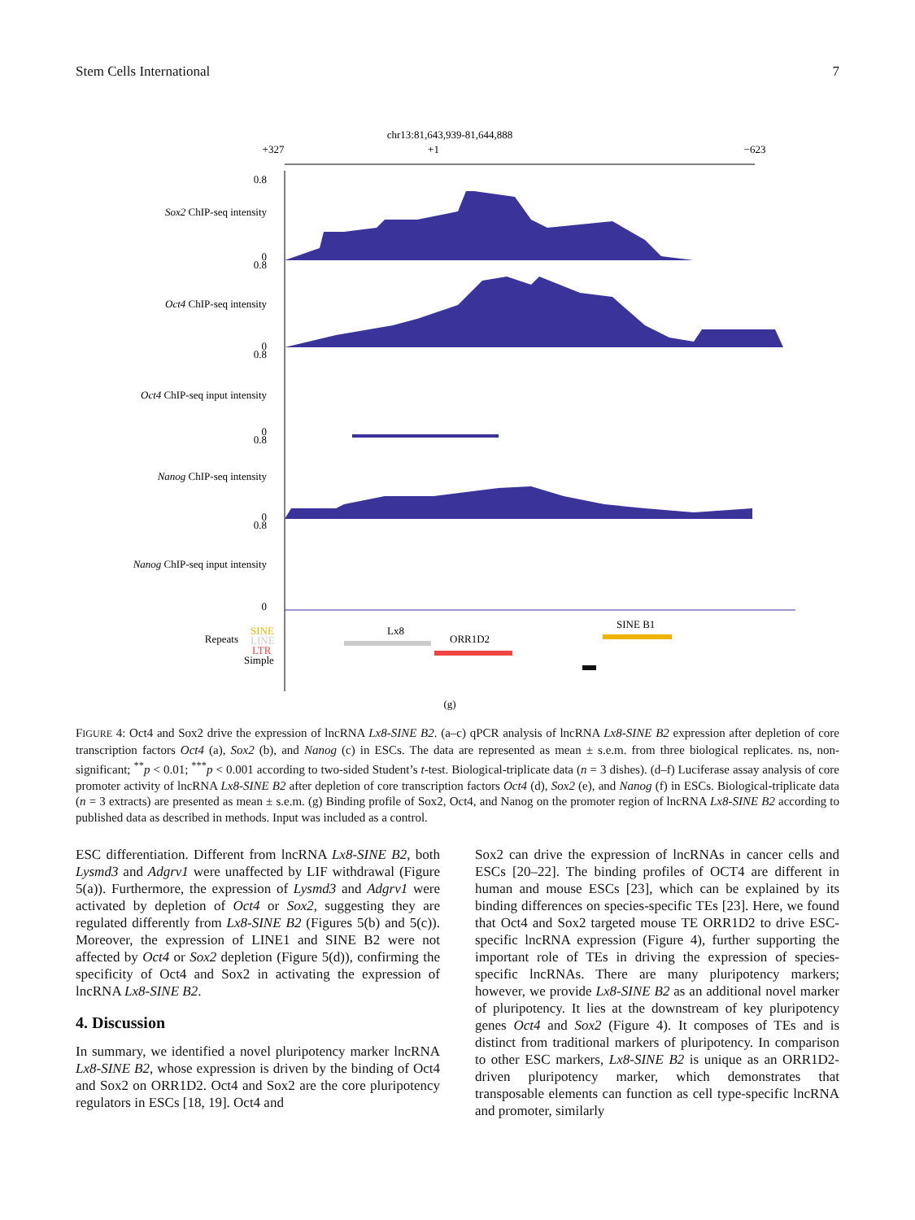Stem Cells International 7
chr13:81,643,939-81,644,888
+327
+1
−623
0.8
0
0.8
0
0.8
0
0.8
0
0.8
0
Sox2 ChIP-seq intensity
Oct4 ChIP-seq intensity
Oct4 ChIP-seq input intensity
Nanog ChIP-seq intensity
Nanog ChIP-seq input intensity
Repeats
SINE
LINE
LTR
Simple
Lx8
ORR1D2
SINE B1
(g)
FIGURE 4: Oct4 and Sox2 drive the expression of lncRNA Lx8-SINE B2. (a–c) qPCR analysis of lncRNA Lx8-SINE B2 expression after depletion of core transcription factors Oct4 (a), Sox2 (b), and Nanog (c) in ESCs. The data are represented as mean ± s.e.m. from three biological replicates. ns, non-significant; <sup>**</sup>p < 0.01; <sup>***</sup>p < 0.001 according to two-sided Student’s t-test. Biological-triplicate data (n = 3 dishes). (d–f) Luciferase assay analysis of core promoter activity of lncRNA Lx8-SINE B2 after depletion of core transcription factors Oct4 (d), Sox2 (e), and Nanog (f) in ESCs. Biological-triplicate data (n = 3 extracts) are presented as mean ± s.e.m. (g) Binding profile of Sox2, Oct4, and Nanog on the promoter region of lncRNA Lx8-SINE B2 according to published data as described in methods. Input was included as a control.
ESC differentiation. Different from lncRNA Lx8-SINE B2, both Lysmd3 and Adgrv1 were unaffected by LIF withdrawal (Figure 5(a)). Furthermore, the expression of Lysmd3 and Adgrv1 were activated by depletion of Oct4 or Sox2, suggesting they are regulated differently from Lx8-SINE B2 (Figures 5(b) and 5(c)). Moreover, the expression of LINE1 and SINE B2 were not affected by Oct4 or Sox2 depletion (Figure 5(d)), confirming the specificity of Oct4 and Sox2 in activating the expression of lncRNA Lx8-SINE B2.
4. Discussion
In summary, we identified a novel pluripotency marker lncRNA Lx8-SINE B2, whose expression is driven by the binding of Oct4 and Sox2 on ORR1D2. Oct4 and Sox2 are the core pluripotency regulators in ESCs [18, 19]. Oct4 and
Sox2 can drive the expression of lncRNAs in cancer cells and ESCs [20–22]. The binding profiles of OCT4 are different in human and mouse ESCs [23], which can be explained by its binding differences on species-specific TEs [23]. Here, we found that Oct4 and Sox2 targeted mouse TE ORR1D2 to drive ESC-specific lncRNA expression (Figure 4), further supporting the important role of TEs in driving the expression of species-specific lncRNAs. There are many pluripotency markers; however, we provide Lx8-SINE B2 as an additional novel marker of pluripotency. It lies at the downstream of key pluripotency genes Oct4 and Sox2 (Figure 4). It composes of TEs and is distinct from traditional markers of pluripotency. In comparison to other ESC markers, Lx8-SINE B2 is unique as an ORR1D2-driven pluripotency marker, which demonstrates that transposable elements can function as cell type-specific lncRNA and promoter, similarly